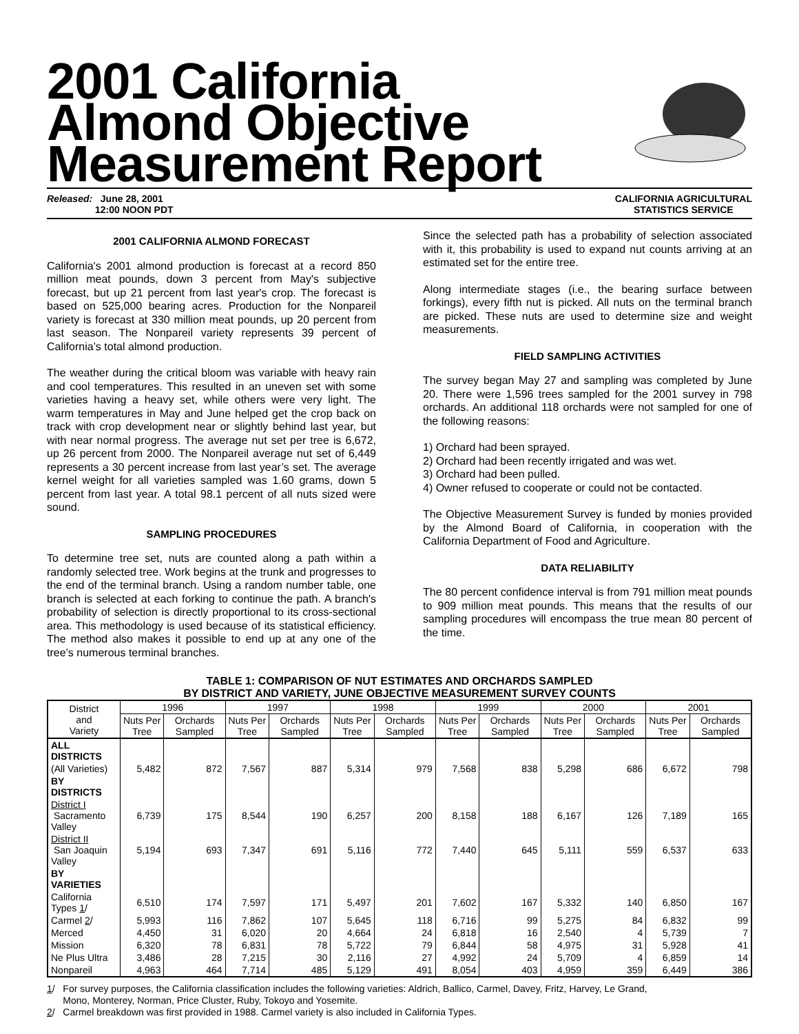2001 California
Almond Objective
Measurement Report
Released: June 28, 2001
12:00 NOON PDT
CALIFORNIA AGRICULTURAL
STATISTICS SERVICE
2001 CALIFORNIA ALMOND FORECAST
California's 2001 almond production is forecast at a record 850 million meat pounds, down 3 percent from May's subjective forecast, but up 21 percent from last year's crop. The forecast is based on 525,000 bearing acres. Production for the Nonpareil variety is forecast at 330 million meat pounds, up 20 percent from last season. The Nonpareil variety represents 39 percent of California’s total almond production.
The weather during the critical bloom was variable with heavy rain and cool temperatures. This resulted in an uneven set with some varieties having a heavy set, while others were very light. The warm temperatures in May and June helped get the crop back on track with crop development near or slightly behind last year, but with near normal progress. The average nut set per tree is 6,672, up 26 percent from 2000. The Nonpareil average nut set of 6,449 represents a 30 percent increase from last year’s set. The average kernel weight for all varieties sampled was 1.60 grams, down 5 percent from last year. A total 98.1 percent of all nuts sized were sound.
SAMPLING PROCEDURES
To determine tree set, nuts are counted along a path within a randomly selected tree. Work begins at the trunk and progresses to the end of the terminal branch. Using a random number table, one branch is selected at each forking to continue the path. A branch's probability of selection is directly proportional to its cross-sectional area. This methodology is used because of its statistical efficiency. The method also makes it possible to end up at any one of the tree’s numerous terminal branches.
Since the selected path has a probability of selection associated with it, this probability is used to expand nut counts arriving at an estimated set for the entire tree.
Along intermediate stages (i.e., the bearing surface between forkings), every fifth nut is picked. All nuts on the terminal branch are picked. These nuts are used to determine size and weight measurements.
FIELD SAMPLING ACTIVITIES
The survey began May 27 and sampling was completed by June 20. There were 1,596 trees sampled for the 2001 survey in 798 orchards. An additional 118 orchards were not sampled for one of the following reasons:
1) Orchard had been sprayed.
2) Orchard had been recently irrigated and was wet.
3) Orchard had been pulled.
4) Owner refused to cooperate or could not be contacted.
The Objective Measurement Survey is funded by monies provided by the Almond Board of California, in cooperation with the California Department of Food and Agriculture.
DATA RELIABILITY
The 80 percent confidence interval is from 791 million meat pounds to 909 million meat pounds. This means that the results of our sampling procedures will encompass the true mean 80 percent of the time.
TABLE 1: COMPARISON OF NUT ESTIMATES AND ORCHARDS SAMPLED
BY DISTRICT AND VARIETY, JUNE OBJECTIVE MEASUREMENT SURVEY COUNTS
| District and Variety | 1996 | | 1997 | | 1998 | | 1999 | | 2000 | | 2001 | |
| --- | --- | --- | --- | --- | --- | --- | --- | --- | --- | --- | --- | --- |
| | Nuts Per Tree | Orchards Sampled | Nuts Per Tree | Orchards Sampled | Nuts Per Tree | Orchards Sampled | Nuts Per Tree | Orchards Sampled | Nuts Per Tree | Orchards Sampled | Nuts Per Tree | Orchards Sampled |
| ALL DISTRICTS | | | | | | | | | | | | |
| (All Varieties) | 5,482 | 872 | 7,567 | 887 | 5,314 | 979 | 7,568 | 838 | 5,298 | 686 | 6,672 | 798 |
| BY DISTRICTS | | | | | | | | | | | | |
| District I Sacramento Valley | 6,739 | 175 | 8,544 | 190 | 6,257 | 200 | 8,158 | 188 | 6,167 | 126 | 7,189 | 165 |
| District II San Joaquin Valley | 5,194 | 693 | 7,347 | 691 | 5,116 | 772 | 7,440 | 645 | 5,111 | 559 | 6,537 | 633 |
| BY VARIETIES | | | | | | | | | | | | |
| California Types 1 / | 6,510 | 174 | 7,597 | 171 | 5,497 | 201 | 7,602 | 167 | 5,332 | 140 | 6,850 | 167 |
| Carmel 2 / | 5,993 | 116 | 7,862 | 107 | 5,645 | 118 | 6,716 | 99 | 5,275 | 84 | 6,832 | 99 |
| Merced | 4,450 | 31 | 6,020 | 20 | 4,664 | 24 | 6,818 | 16 | 2,540 | 4 | 5,739 | 7 |
| Mission | 6,320 | 78 | 6,831 | 78 | 5,722 | 79 | 6,844 | 58 | 4,975 | 31 | 5,928 | 41 |
| Ne Plus Ultra | 3,486 | 28 | 7,215 | 30 | 2,116 | 27 | 4,992 | 24 | 5,709 | 4 | 6,859 | 14 |
| Nonpareil | 4,963 | 464 | 7,714 | 485 | 5,129 | 491 | 8,054 | 403 | 4,959 | 359 | 6,449 | 386 |
1/ For survey purposes, the California classification includes the following varieties: Aldrich, Ballico, Carmel, Davey, Fritz, Harvey, Le Grand,
Mono, Monterey, Norman, Price Cluster, Ruby, Tokoyo and Yosemite.
2/ Carmel breakdown was first provided in 1988. Carmel variety is also included in California Types.